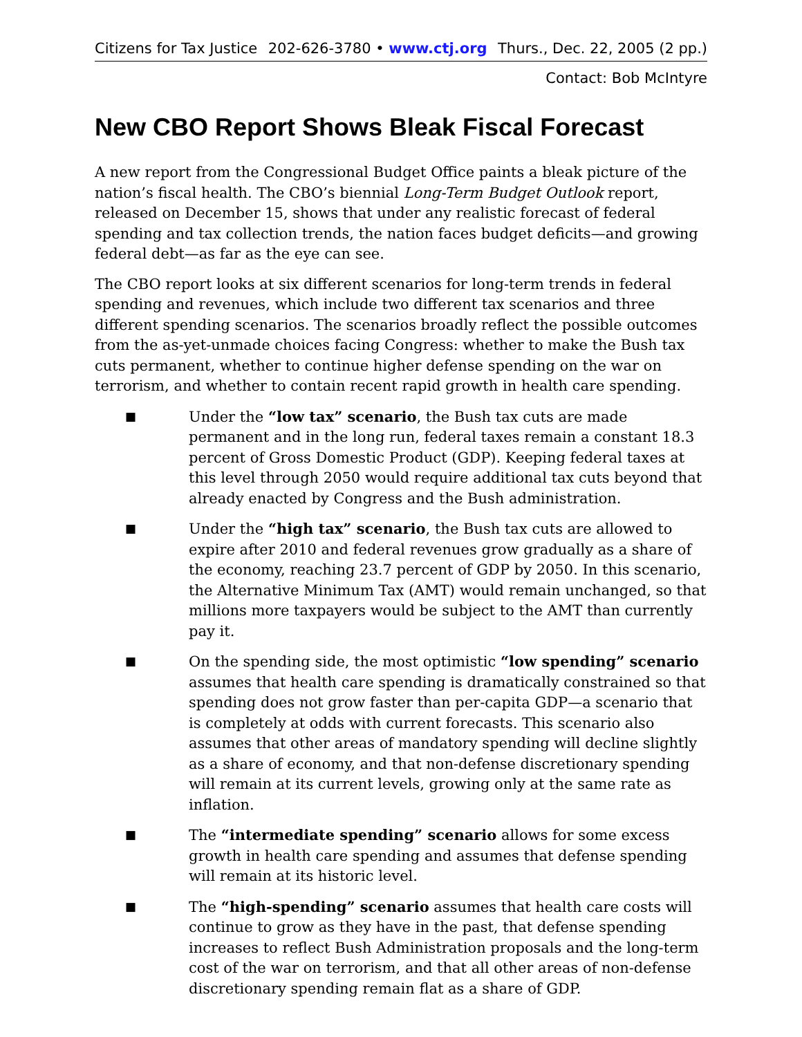Citizens for Tax Justice 202-626-3780 • www.ctj.org Thurs., Dec. 22, 2005 (2 pp.)
Contact: Bob McIntyre
New CBO Report Shows Bleak Fiscal Forecast
A new report from the Congressional Budget Office paints a bleak picture of the nation’s fiscal health. The CBO’s biennial Long-Term Budget Outlook report, released on December 15, shows that under any realistic forecast of federal spending and tax collection trends, the nation faces budget deficits—and growing federal debt—as far as the eye can see.
The CBO report looks at six different scenarios for long-term trends in federal spending and revenues, which include two different tax scenarios and three different spending scenarios. The scenarios broadly reflect the possible outcomes from the as-yet-unmade choices facing Congress: whether to make the Bush tax cuts permanent, whether to continue higher defense spending on the war on terrorism, and whether to contain recent rapid growth in health care spending.
■
Under the “low tax” scenario, the Bush tax cuts are made permanent and in the long run, federal taxes remain a constant 18.3 percent of Gross Domestic Product (GDP). Keeping federal taxes at this level through 2050 would require additional tax cuts beyond that already enacted by Congress and the Bush administration.
■
Under the “high tax” scenario, the Bush tax cuts are allowed to expire after 2010 and federal revenues grow gradually as a share of the economy, reaching 23.7 percent of GDP by 2050. In this scenario, the Alternative Minimum Tax (AMT) would remain unchanged, so that millions more taxpayers would be subject to the AMT than currently pay it.
■
On the spending side, the most optimistic “low spending” scenario assumes that health care spending is dramatically constrained so that spending does not grow faster than per-capita GDP—a scenario that is completely at odds with current forecasts. This scenario also assumes that other areas of mandatory spending will decline slightly as a share of economy, and that non-defense discretionary spending will remain at its current levels, growing only at the same rate as inflation.
■
The “intermediate spending” scenario allows for some excess growth in health care spending and assumes that defense spending will remain at its historic level.
■
The “high-spending” scenario assumes that health care costs will continue to grow as they have in the past, that defense spending increases to reflect Bush Administration proposals and the long-term cost of the war on terrorism, and that all other areas of non-defense discretionary spending remain flat as a share of GDP.